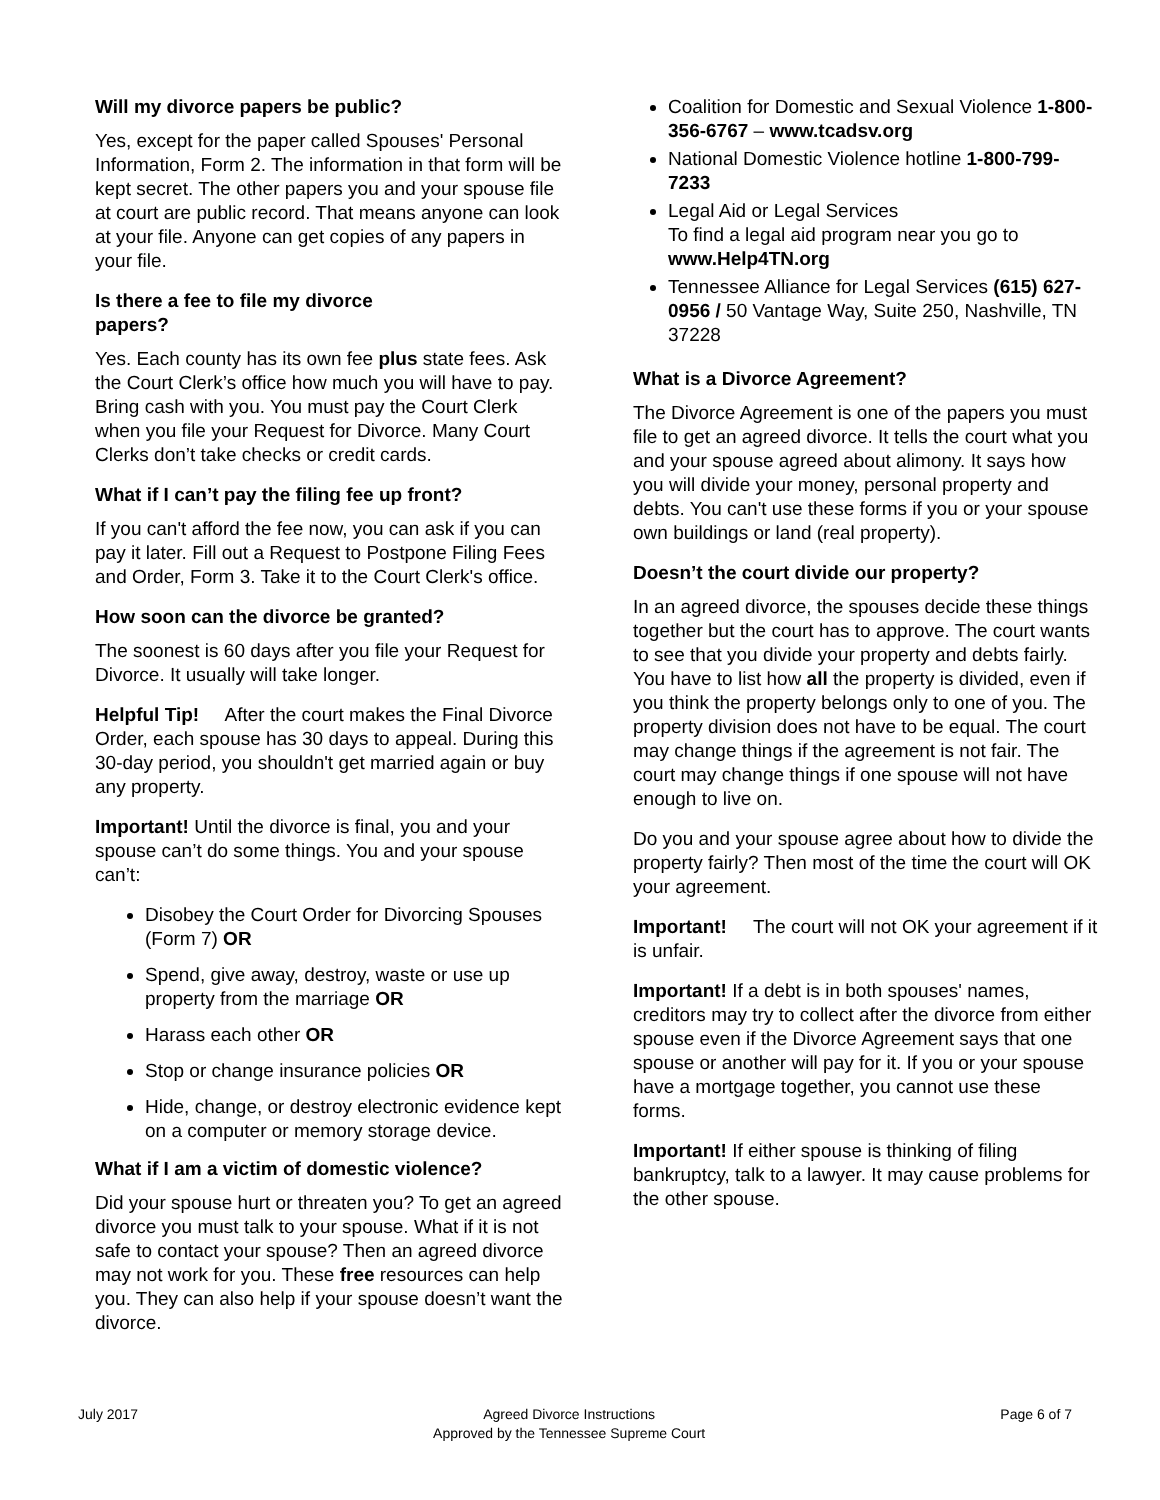Will my divorce papers be public?
Yes, except for the paper called Spouses' Personal Information, Form 2. The information in that form will be kept secret. The other papers you and your spouse file at court are public record. That means anyone can look at your file. Anyone can get copies of any papers in your file.
Is there a fee to file my divorce
papers?
Yes. Each county has its own fee plus state fees. Ask the Court Clerk’s office how much you will have to pay. Bring cash with you. You must pay the Court Clerk when you file your Request for Divorce. Many Court Clerks don’t take checks or credit cards.
What if I can’t pay the filing fee up front?
If you can't afford the fee now, you can ask if you can pay it later. Fill out a Request to Postpone Filing Fees and Order, Form 3. Take it to the Court Clerk's office.
How soon can the divorce be granted?
The soonest is 60 days after you file your Request for Divorce. It usually will take longer.
Helpful Tip! After the court makes the Final Divorce Order, each spouse has 30 days to appeal. During this 30-day period, you shouldn't get married again or buy any property.
Important! Until the divorce is final, you and your spouse can’t do some things. You and your spouse can’t:
Disobey the Court Order for Divorcing Spouses (Form 7) OR
Spend, give away, destroy, waste or use up property from the marriage OR
Harass each other OR
Stop or change insurance policies OR
Hide, change, or destroy electronic evidence kept on a computer or memory storage device.
What if I am a victim of domestic violence?
Did your spouse hurt or threaten you? To get an agreed divorce you must talk to your spouse. What if it is not safe to contact your spouse? Then an agreed divorce may not work for you. These free resources can help you. They can also help if your spouse doesn’t want the divorce.
Coalition for Domestic and Sexual Violence 1-800-356-6767 – www.tcadsv.org
National Domestic Violence hotline 1-800-799-7233
Legal Aid or Legal Services
To find a legal aid program near you go to www.Help4TN.org
Tennessee Alliance for Legal Services (615) 627-0956 / 50 Vantage Way, Suite 250, Nashville, TN 37228
What is a Divorce Agreement?
The Divorce Agreement is one of the papers you must file to get an agreed divorce. It tells the court what you and your spouse agreed about alimony. It says how you will divide your money, personal property and debts. You can't use these forms if you or your spouse own buildings or land (real property).
Doesn’t the court divide our property?
In an agreed divorce, the spouses decide these things together but the court has to approve. The court wants to see that you divide your property and debts fairly. You have to list how all the property is divided, even if you think the property belongs only to one of you. The property division does not have to be equal. The court may change things if the agreement is not fair. The court may change things if one spouse will not have enough to live on.
Do you and your spouse agree about how to divide the property fairly? Then most of the time the court will OK your agreement.
Important! The court will not OK your agreement if it is unfair.
Important! If a debt is in both spouses' names, creditors may try to collect after the divorce from either spouse even if the Divorce Agreement says that one spouse or another will pay for it. If you or your spouse have a mortgage together, you cannot use these forms.
Important! If either spouse is thinking of filing bankruptcy, talk to a lawyer. It may cause problems for the other spouse.
July 2017 Agreed Divorce Instructions
Approved by the Tennessee Supreme Court
Page 6 of 7